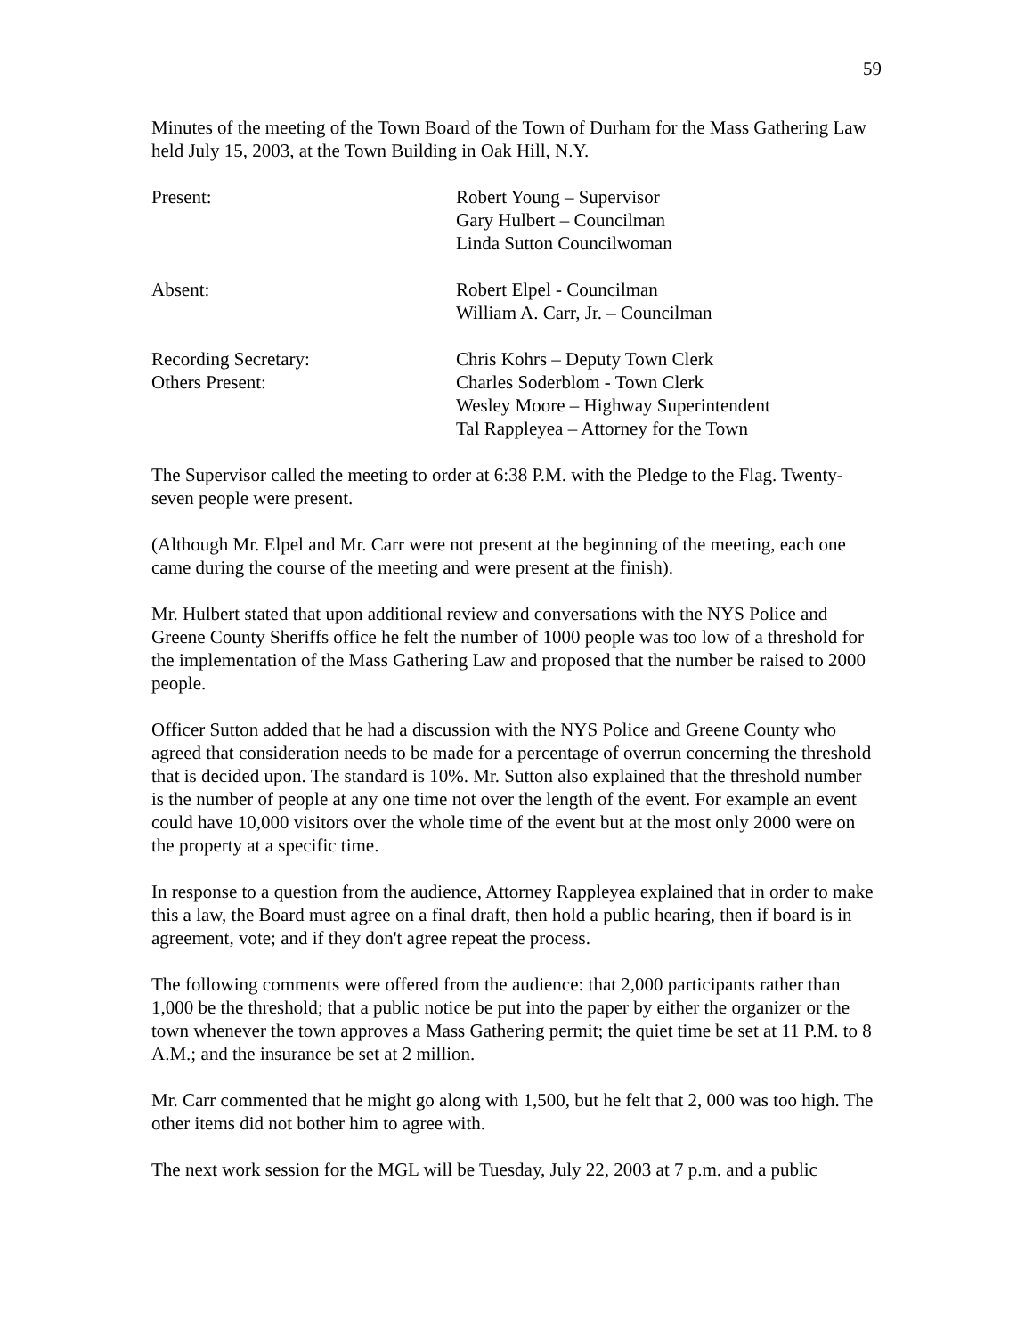59
Minutes of the meeting of the Town Board of the Town of Durham for the Mass Gathering Law held July 15, 2003, at the Town Building in Oak Hill, N.Y.
Present: Robert Young – Supervisor
Gary Hulbert – Councilman
Linda Sutton Councilwoman
Absent: Robert Elpel - Councilman
William A. Carr, Jr. – Councilman
Recording Secretary: Chris Kohrs – Deputy Town Clerk
Others Present: Charles Soderblom - Town Clerk
Wesley Moore – Highway Superintendent
Tal Rappleyea – Attorney for the Town
The Supervisor called the meeting to order at 6:38 P.M. with the Pledge to the Flag. Twenty- seven people were present.
(Although Mr. Elpel and Mr. Carr were not present at the beginning of the meeting, each one came during the course of the meeting and were present at the finish).
Mr. Hulbert stated that upon additional review and conversations with the NYS Police and Greene County Sheriffs office he felt the number of 1000 people was too low of a threshold for the implementation of the Mass Gathering Law and proposed that the number be raised to 2000 people.
Officer Sutton added that he had a discussion with the NYS Police and Greene County who agreed that consideration needs to be made for a percentage of overrun concerning the threshold that is decided upon. The standard is 10%. Mr. Sutton also explained that the threshold number is the number of people at any one time not over the length of the event. For example an event could have 10,000 visitors over the whole time of the event but at the most only 2000 were on the property at a specific time.
In response to a question from the audience, Attorney Rappleyea explained that in order to make this a law, the Board must agree on a final draft, then hold a public hearing, then if board is in agreement, vote; and if they don't agree repeat the process.
The following comments were offered from the audience: that 2,000 participants rather than 1,000 be the threshold; that a public notice be put into the paper by either the organizer or the town whenever the town approves a Mass Gathering permit; the quiet time be set at 11 P.M. to 8 A.M.; and the insurance be set at 2 million.
Mr. Carr commented that he might go along with 1,500, but he felt that 2, 000 was too high. The other items did not bother him to agree with.
The next work session for the MGL will be Tuesday, July 22, 2003 at 7 p.m. and a public